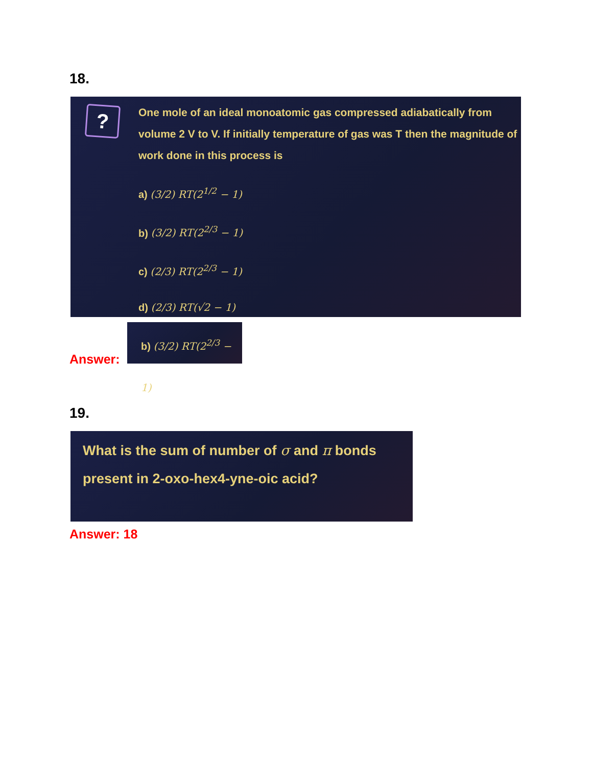18.
?
One mole of an ideal monoatomic gas compressed adiabatically from volume 2 V to V. If initially temperature of gas was T then the magnitude of work done in this process is
a) (3/2) RT(2<sup>1/2</sup> − 1)
b) (3/2) RT(2<sup>2/3</sup> − 1)
c) (2/3) RT(2<sup>2/3</sup> − 1)
d) (2/3) RT(√2 − 1)
Answer:
b) (3/2) RT(2<sup>2/3</sup> − 1)
19.
What is the sum of number of σ and π bonds present in 2-oxo-hex4-yne-oic acid?
Answer: 18